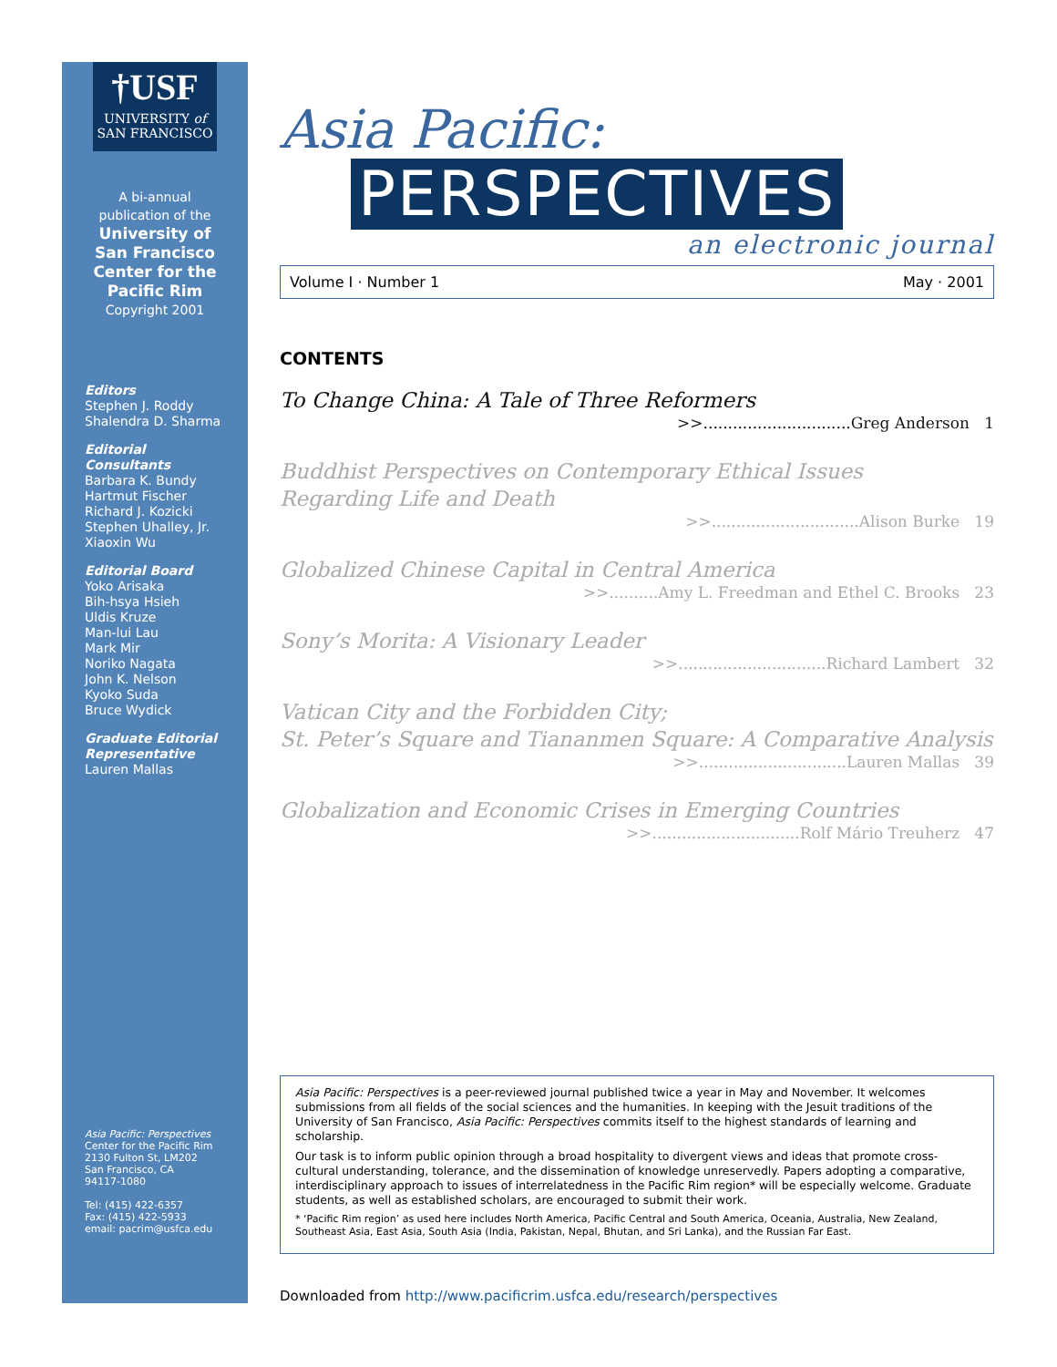†USF
UNIVERSITY of
SAN FRANCISCO
A bi-annual
publication of the
University of
San Francisco
Center for the
Pacific Rim
Copyright 2001
Editors
Stephen J. Roddy
Shalendra D. Sharma
Editorial
Consultants
Barbara K. Bundy
Hartmut Fischer
Richard J. Kozicki
Stephen Uhalley, Jr.
Xiaoxin Wu
Editorial Board
Yoko Arisaka
Bih-hsya Hsieh
Uldis Kruze
Man-lui Lau
Mark Mir
Noriko Nagata
John K. Nelson
Kyoko Suda
Bruce Wydick
Graduate Editorial
Representative
Lauren Mallas
Asia Pacific: Perspectives
Center for the Pacific Rim
2130 Fulton St, LM202
San Francisco, CA
94117-1080
Tel: (415) 422-6357
Fax: (415) 422-5933
email: pacrim@usfca.edu
Asia Pacific:
PERSPECTIVES
an electronic journal
Volume I · Number 1 May · 2001
CONTENTS
To Change China: A Tale of Three Reformers
>>..............................Greg Anderson 1
Buddhist Perspectives on Contemporary Ethical Issues
Regarding Life and Death
>>..............................Alison Burke 19
Globalized Chinese Capital in Central America
>>..........Amy L. Freedman and Ethel C. Brooks 23
Sony’s Morita: A Visionary Leader
>>..............................Richard Lambert 32
Vatican City and the Forbidden City;
St. Peter’s Square and Tiananmen Square: A Comparative Analysis
>>..............................Lauren Mallas 39
Globalization and Economic Crises in Emerging Countries
>>..............................Rolf Mário Treuherz 47
Asia Pacific: Perspectives is a peer-reviewed journal published twice a year in May and November. It welcomes submissions from all fields of the social sciences and the humanities. In keeping with the Jesuit traditions of the University of San Francisco, Asia Pacific: Perspectives commits itself to the highest standards of learning and scholarship.
Our task is to inform public opinion through a broad hospitality to divergent views and ideas that promote cross-cultural understanding, tolerance, and the dissemination of knowledge unreservedly. Papers adopting a comparative, interdisciplinary approach to issues of interrelatedness in the Pacific Rim region* will be especially welcome. Graduate students, as well as established scholars, are encouraged to submit their work.
* ‘Pacific Rim region’ as used here includes North America, Pacific Central and South America, Oceania, Australia, New Zealand, Southeast Asia, East Asia, South Asia (India, Pakistan, Nepal, Bhutan, and Sri Lanka), and the Russian Far East.
Downloaded from http://www.pacificrim.usfca.edu/research/perspectives